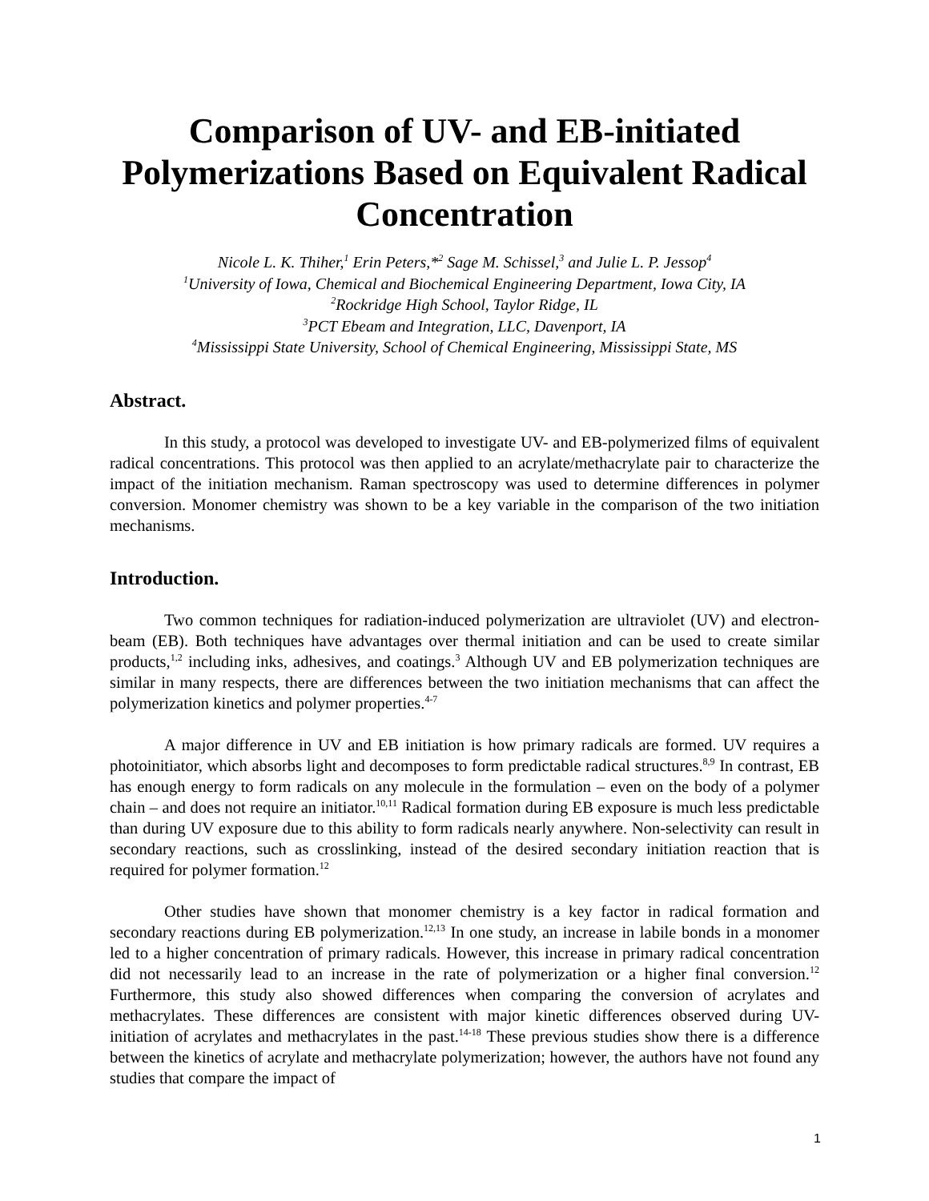Comparison of UV- and EB-initiated Polymerizations Based on Equivalent Radical Concentration
Nicole L. K. Thiher,<sup>1</sup> Erin Peters,*<sup>2</sup> Sage M. Schissel,<sup>3</sup> and Julie L. P. Jessop<sup>4</sup>
<sup>1</sup> University of Iowa, Chemical and Biochemical Engineering Department, Iowa City, IA
<sup>2</sup> Rockridge High School, Taylor Ridge, IL
<sup>3</sup> PCT Ebeam and Integration, LLC, Davenport, IA
<sup>4</sup> Mississippi State University, School of Chemical Engineering, Mississippi State, MS
Abstract.
In this study, a protocol was developed to investigate UV- and EB-polymerized films of equivalent radical concentrations. This protocol was then applied to an acrylate/methacrylate pair to characterize the impact of the initiation mechanism. Raman spectroscopy was used to determine differences in polymer conversion. Monomer chemistry was shown to be a key variable in the comparison of the two initiation mechanisms.
Introduction.
Two common techniques for radiation-induced polymerization are ultraviolet (UV) and electron-beam (EB). Both techniques have advantages over thermal initiation and can be used to create similar products,<sup>1,2</sup> including inks, adhesives, and coatings.<sup>3</sup> Although UV and EB polymerization techniques are similar in many respects, there are differences between the two initiation mechanisms that can affect the polymerization kinetics and polymer properties.<sup>4-7</sup>
A major difference in UV and EB initiation is how primary radicals are formed. UV requires a photoinitiator, which absorbs light and decomposes to form predictable radical structures.<sup>8,9</sup> In contrast, EB has enough energy to form radicals on any molecule in the formulation – even on the body of a polymer chain – and does not require an initiator.<sup>10,11</sup> Radical formation during EB exposure is much less predictable than during UV exposure due to this ability to form radicals nearly anywhere. Non-selectivity can result in secondary reactions, such as crosslinking, instead of the desired secondary initiation reaction that is required for polymer formation.<sup>12</sup>
Other studies have shown that monomer chemistry is a key factor in radical formation and secondary reactions during EB polymerization.<sup>12,13</sup> In one study, an increase in labile bonds in a monomer led to a higher concentration of primary radicals. However, this increase in primary radical concentration did not necessarily lead to an increase in the rate of polymerization or a higher final conversion.<sup>12</sup> Furthermore, this study also showed differences when comparing the conversion of acrylates and methacrylates. These differences are consistent with major kinetic differences observed during UV-initiation of acrylates and methacrylates in the past.<sup>14-18</sup> These previous studies show there is a difference between the kinetics of acrylate and methacrylate polymerization; however, the authors have not found any studies that compare the impact of
1